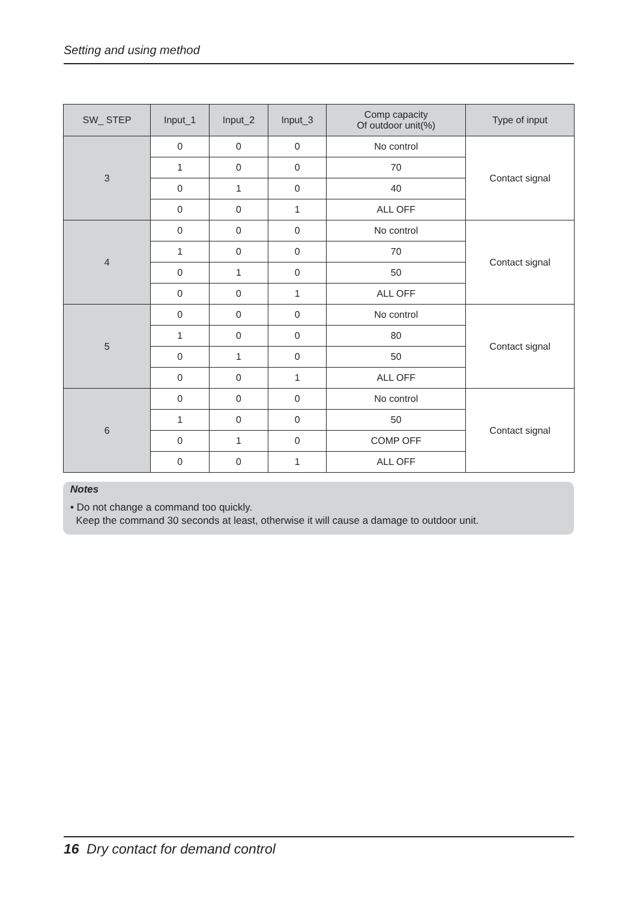Setting and using method
| SW_ STEP | Input_1 | Input_2 | Input_3 | Comp capacity Of outdoor unit(%) | Type of input |
| --- | --- | --- | --- | --- | --- |
| 3 | 0 | 0 | 0 | No control | Contact signal |
| | 1 | 0 | 0 | 70 | |
| | 0 | 1 | 0 | 40 | |
| | 0 | 0 | 1 | ALL OFF | |
| 4 | 0 | 0 | 0 | No control | Contact signal |
| | 1 | 0 | 0 | 70 | |
| | 0 | 1 | 0 | 50 | |
| | 0 | 0 | 1 | ALL OFF | |
| 5 | 0 | 0 | 0 | No control | Contact signal |
| | 1 | 0 | 0 | 80 | |
| | 0 | 1 | 0 | 50 | |
| | 0 | 0 | 1 | ALL OFF | |
| 6 | 0 | 0 | 0 | No control | Contact signal |
| | 1 | 0 | 0 | 50 | |
| | 0 | 1 | 0 | COMP OFF | |
| | 0 | 0 | 1 | ALL OFF | |
Notes
• Do not change a command too quickly.
Keep the command 30 seconds at least, otherwise it will cause a damage to outdoor unit.
16 Dry contact for demand control